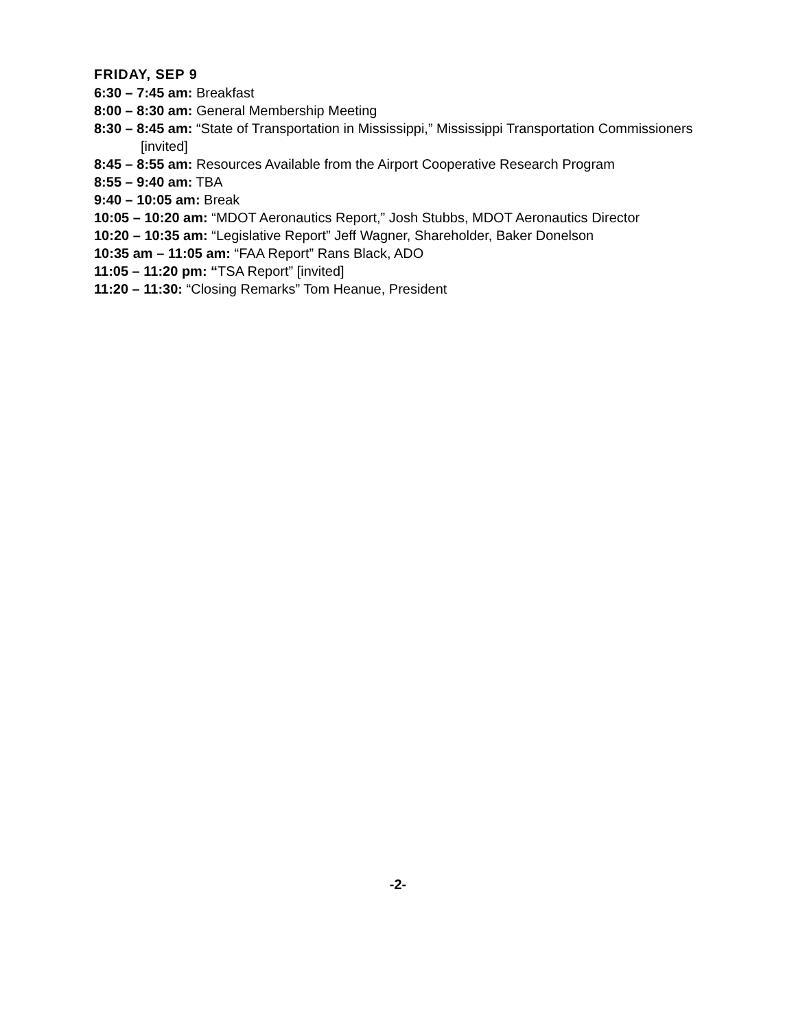FRIDAY, SEP 9
6:30 – 7:45 am: Breakfast
8:00 – 8:30 am: General Membership Meeting
8:30 – 8:45 am: “State of Transportation in Mississippi,” Mississippi Transportation Commissioners [invited]
8:45 – 8:55 am: Resources Available from the Airport Cooperative Research Program
8:55 – 9:40 am: TBA
9:40 – 10:05 am: Break
10:05 – 10:20 am: “MDOT Aeronautics Report,” Josh Stubbs, MDOT Aeronautics Director
10:20 – 10:35 am: “Legislative Report” Jeff Wagner, Shareholder, Baker Donelson
10:35 am – 11:05 am: “FAA Report” Rans Black, ADO
11:05 – 11:20 pm: “TSA Report” [invited]
11:20 – 11:30: “Closing Remarks” Tom Heanue, President
-2-